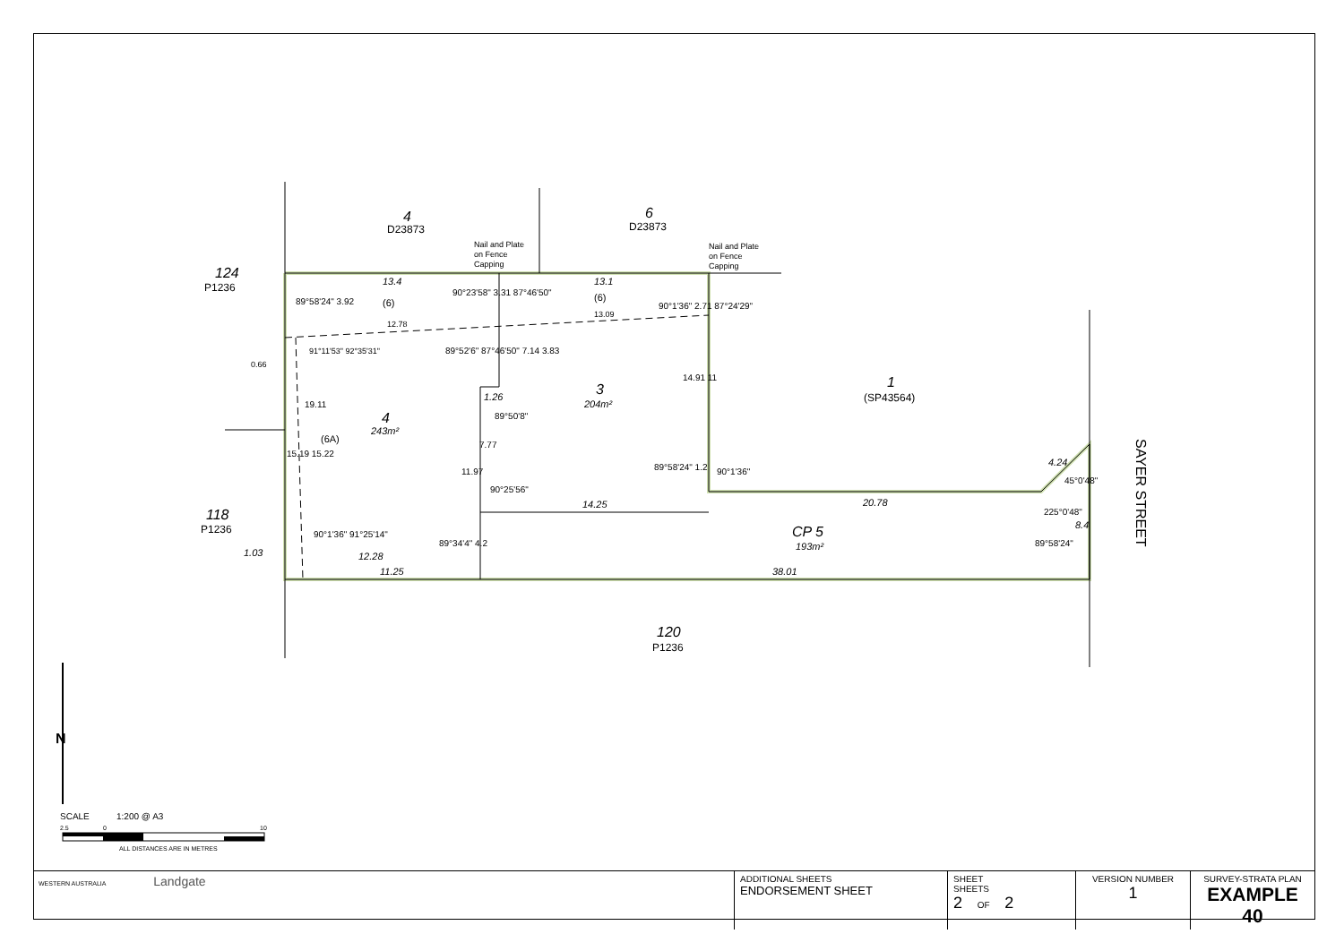4
6
124
118
120
1
3
4
CP 5
D23873
D23873
P1236
P1236
P1236
(SP43564)
Nail and Plate
on Fence
Capping
Nail and Plate
on Fence
Capping
204m²
243m²
193m²
13.4
13.1
(6)
(6)
12.78
13.09
0.66
(6A)
1.26
14.25
20.78
1.03
12.28
11.25
38.01
4.24
8.4
89°58'24" 3.92
90°23'58" 3.31 87°46'50"
90°1'36" 2.71 87°24'29"
91°11'53" 92°35'31"
89°52'6" 87°46'50" 7.14 3.83
19.11
14.91 11
89°50'8"
7.77
15.19 15.22
11.97
90°25'56"
89°58'24" 1.2
90°1'36"
90°1'36" 91°25'14"
89°34'4" 4.2
45°0'48"
225°0'48"
89°58'24"
SAYER STREET
N
SCALE
1:200 @ A3
2.5
0
10
ALL DISTANCES ARE IN METRES
| WESTERN AUSTRALIA Landgate | ADDITIONAL SHEETS ENDORSEMENT SHEET | SHEET SHEETS 2 OF 2 | VERSION NUMBER 1 | SURVEY-STRATA PLAN EXAMPLE 40 |